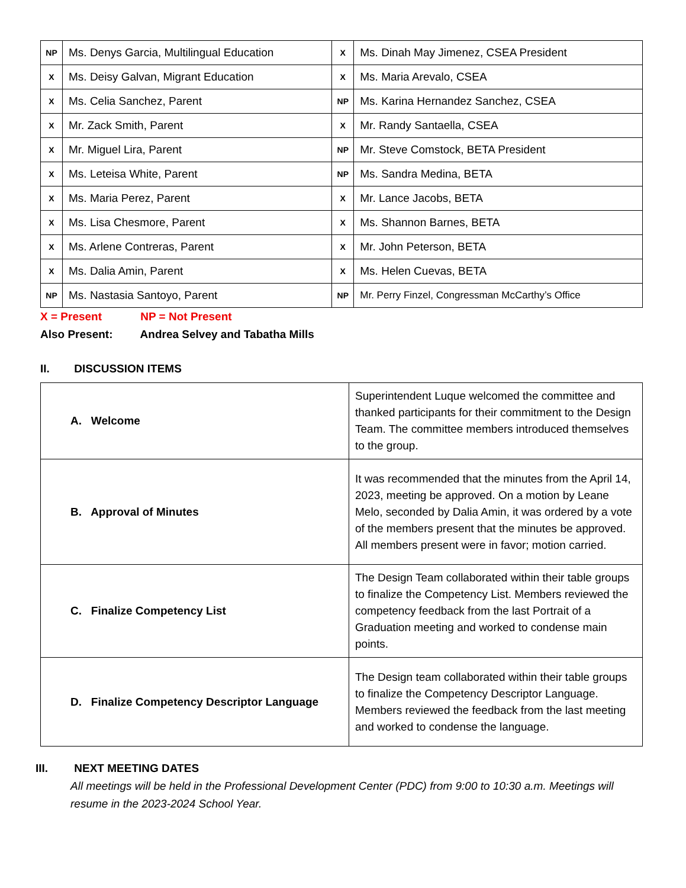| NP | Ms. Denys Garcia, Multilingual Education | X | Ms. Dinah May Jimenez, CSEA President |
| X | Ms. Deisy Galvan, Migrant Education | X | Ms. Maria Arevalo, CSEA |
| X | Ms. Celia Sanchez, Parent | NP | Ms. Karina Hernandez Sanchez, CSEA |
| X | Mr. Zack Smith, Parent | X | Mr. Randy Santaella, CSEA |
| X | Mr. Miguel Lira, Parent | NP | Mr. Steve Comstock, BETA President |
| X | Ms. Leteisa White, Parent | NP | Ms. Sandra Medina, BETA |
| X | Ms. Maria Perez, Parent | X | Mr. Lance Jacobs, BETA |
| X | Ms. Lisa Chesmore, Parent | X | Ms. Shannon Barnes, BETA |
| X | Ms. Arlene Contreras, Parent | X | Mr. John Peterson, BETA |
| X | Ms. Dalia Amin, Parent | X | Ms. Helen Cuevas, BETA |
| NP | Ms. Nastasia Santoyo, Parent | NP | Mr. Perry Finzel, Congressman McCarthy’s Office |
X = Present NP = Not Present
Also Present: Andrea Selvey and Tabatha Mills
II. DISCUSSION ITEMS
| A. Welcome | Superintendent Luque welcomed the committee and thanked participants for their commitment to the Design Team. The committee members introduced themselves to the group. |
| B. Approval of Minutes | It was recommended that the minutes from the April 14, 2023, meeting be approved. On a motion by Leane Melo, seconded by Dalia Amin, it was ordered by a vote of the members present that the minutes be approved. All members present were in favor; motion carried. |
| C. Finalize Competency List | The Design Team collaborated within their table groups to finalize the Competency List. Members reviewed the competency feedback from the last Portrait of a Graduation meeting and worked to condense main points. |
| D. Finalize Competency Descriptor Language | The Design team collaborated within their table groups to finalize the Competency Descriptor Language. Members reviewed the feedback from the last meeting and worked to condense the language. |
III. NEXT MEETING DATES
All meetings will be held in the Professional Development Center (PDC) from 9:00 to 10:30 a.m. Meetings will resume in the 2023-2024 School Year.